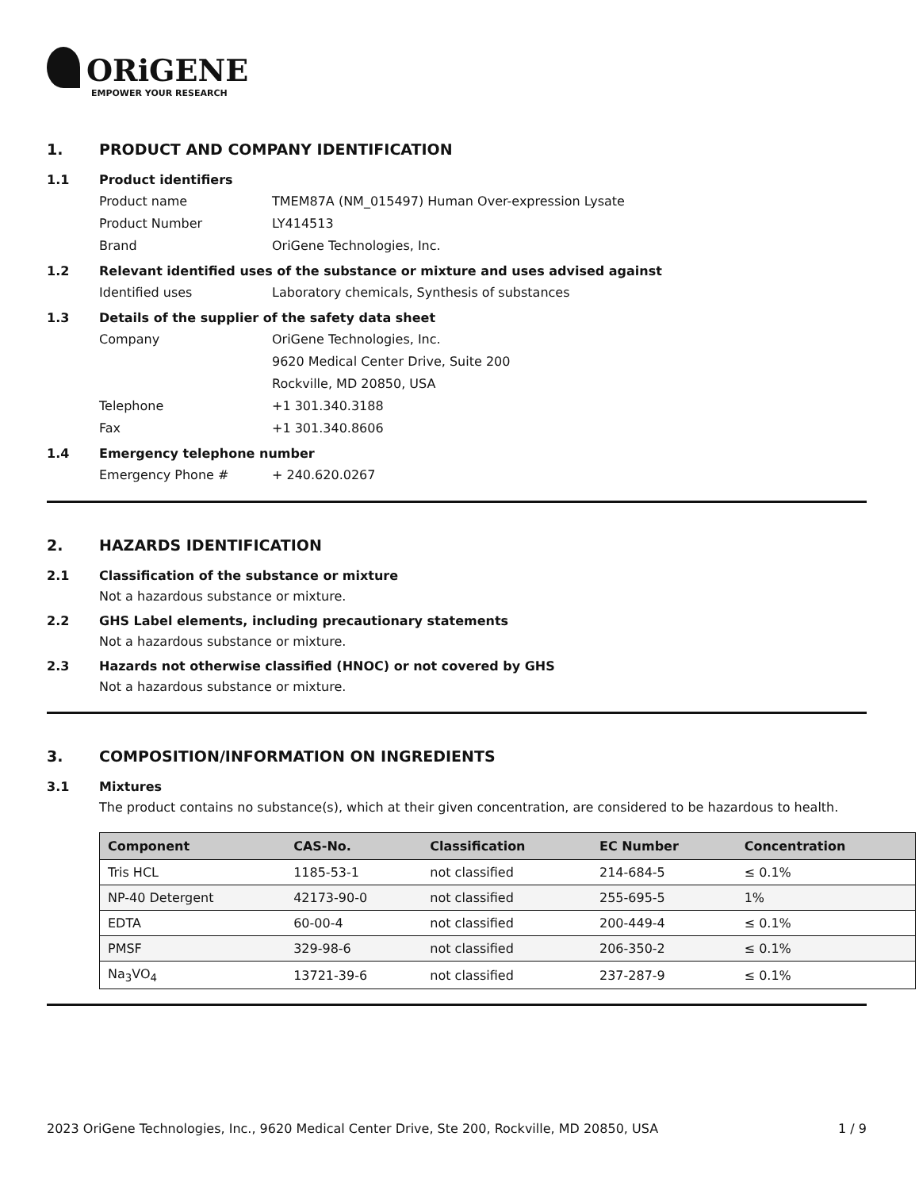ORiGENE
EMPOWER YOUR RESEARCH
1. PRODUCT AND COMPANY IDENTIFICATION
1.1 Product identifiers
Product name TMEM87A (NM_015497) Human Over-expression Lysate
Product Number LY414513
Brand OriGene Technologies, Inc.
1.2 Relevant identified uses of the substance or mixture and uses advised against
Identified uses Laboratory chemicals, Synthesis of substances
1.3 Details of the supplier of the safety data sheet
Company OriGene Technologies, Inc.
9620 Medical Center Drive, Suite 200
Rockville, MD 20850, USA
Telephone +1 301.340.3188
Fax +1 301.340.8606
1.4 Emergency telephone number
Emergency Phone # + 240.620.0267
2. HAZARDS IDENTIFICATION
2.1 Classification of the substance or mixture
Not a hazardous substance or mixture.
2.2 GHS Label elements, including precautionary statements
Not a hazardous substance or mixture.
2.3 Hazards not otherwise classified (HNOC) or not covered by GHS
Not a hazardous substance or mixture.
3. COMPOSITION/INFORMATION ON INGREDIENTS
3.1 Mixtures
The product contains no substance(s), which at their given concentration, are considered to be hazardous to health.
| Component | CAS-No. | Classification | EC Number | Concentration |
| --- | --- | --- | --- | --- |
| Tris HCL | 1185-53-1 | not classified | 214-684-5 | ≤ 0.1% |
| NP-40 Detergent | 42173-90-0 | not classified | 255-695-5 | 1% |
| EDTA | 60-00-4 | not classified | 200-449-4 | ≤ 0.1% |
| PMSF | 329-98-6 | not classified | 206-350-2 | ≤ 0.1% |
| Na<sub>3</sub>VO<sub>4</sub> | 13721-39-6 | not classified | 237-287-9 | ≤ 0.1% |
2023 OriGene Technologies, Inc., 9620 Medical Center Drive, Ste 200, Rockville, MD 20850, USA 1 / 9